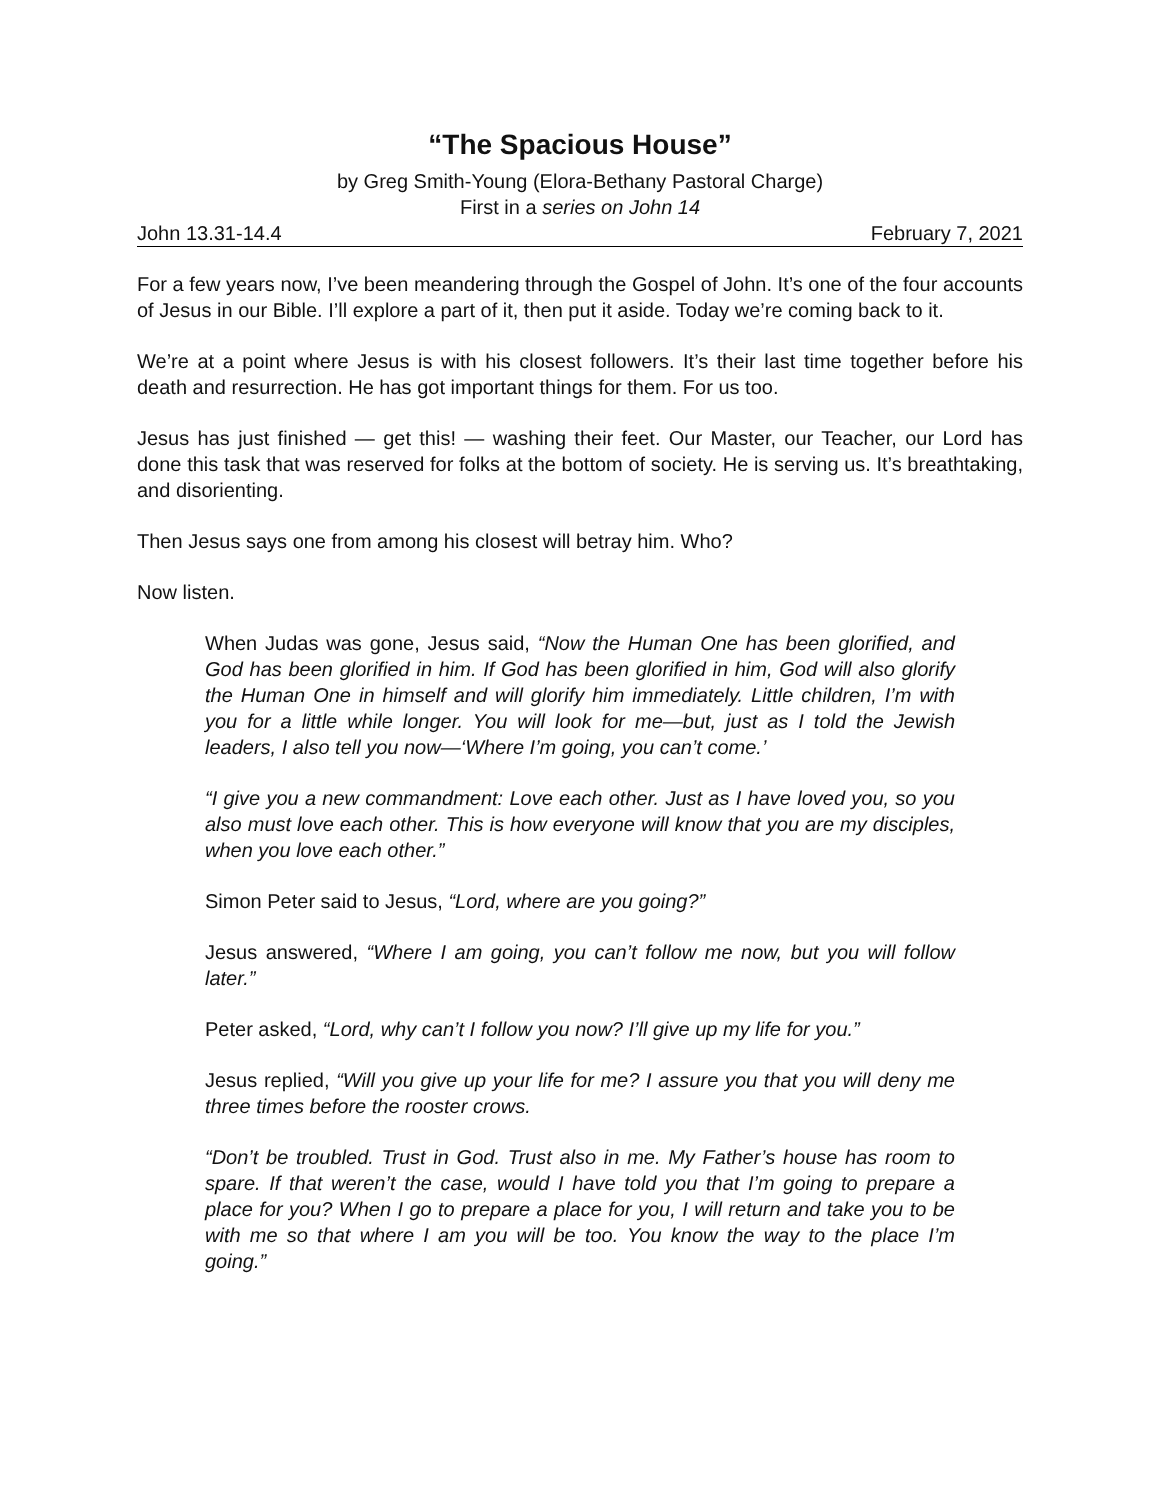“The Spacious House”
by Greg Smith-Young (Elora-Bethany Pastoral Charge)
First in a series on John 14
John 13.31-14.4 February 7, 2021
For a few years now, I’ve been meandering through the Gospel of John. It’s one of the four accounts of Jesus in our Bible. I’ll explore a part of it, then put it aside. Today we’re coming back to it.
We’re at a point where Jesus is with his closest followers. It’s their last time together before his death and resurrection. He has got important things for them. For us too.
Jesus has just finished — get this! — washing their feet. Our Master, our Teacher, our Lord has done this task that was reserved for folks at the bottom of society. He is serving us. It’s breathtaking, and disorienting.
Then Jesus says one from among his closest will betray him. Who?
Now listen.
When Judas was gone, Jesus said, “Now the Human One has been glorified, and God has been glorified in him. If God has been glorified in him, God will also glorify the Human One in himself and will glorify him immediately. Little children, I’m with you for a little while longer. You will look for me—but, just as I told the Jewish leaders, I also tell you now—‘Where I’m going, you can’t come.’
“I give you a new commandment: Love each other. Just as I have loved you, so you also must love each other. This is how everyone will know that you are my disciples, when you love each other.”
Simon Peter said to Jesus, “Lord, where are you going?”
Jesus answered, “Where I am going, you can’t follow me now, but you will follow later.”
Peter asked, “Lord, why can’t I follow you now? I’ll give up my life for you.”
Jesus replied, “Will you give up your life for me? I assure you that you will deny me three times before the rooster crows.
“Don’t be troubled. Trust in God. Trust also in me. My Father’s house has room to spare. If that weren’t the case, would I have told you that I’m going to prepare a place for you? When I go to prepare a place for you, I will return and take you to be with me so that where I am you will be too. You know the way to the place I’m going.”